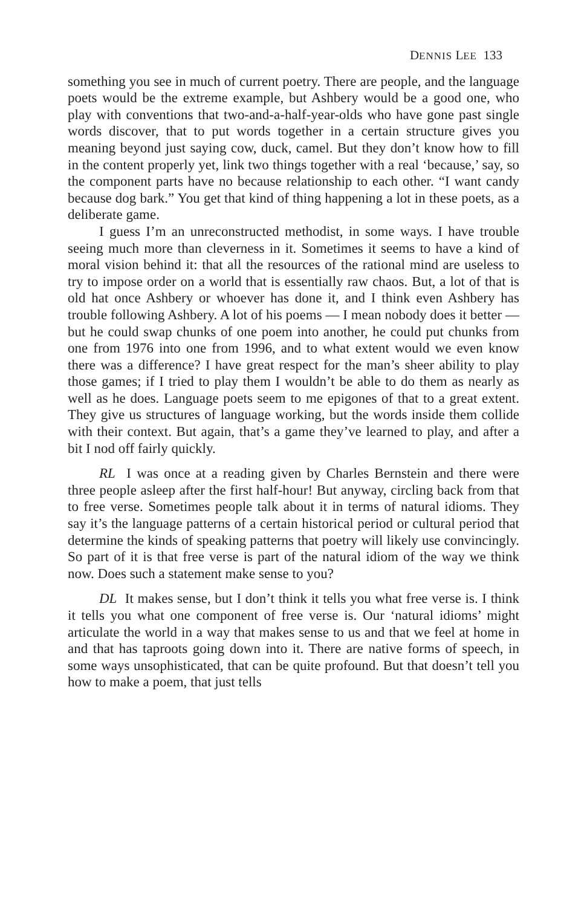DENNIS LEE 133
something you see in much of current poetry. There are people, and the language poets would be the extreme example, but Ashbery would be a good one, who play with conventions that two-and-a-half-year-olds who have gone past single words discover, that to put words together in a certain structure gives you meaning beyond just saying cow, duck, camel. But they don’t know how to fill in the content properly yet, link two things together with a real ‘because,’ say, so the component parts have no because relationship to each other. “I want candy because dog bark.” You get that kind of thing happening a lot in these poets, as a deliberate game.
I guess I’m an unreconstructed methodist, in some ways. I have trouble seeing much more than cleverness in it. Sometimes it seems to have a kind of moral vision behind it: that all the resources of the rational mind are useless to try to impose order on a world that is essentially raw chaos. But, a lot of that is old hat once Ashbery or whoever has done it, and I think even Ashbery has trouble following Ashbery. A lot of his poems — I mean nobody does it better — but he could swap chunks of one poem into another, he could put chunks from one from 1976 into one from 1996, and to what extent would we even know there was a difference? I have great respect for the man’s sheer ability to play those games; if I tried to play them I wouldn’t be able to do them as nearly as well as he does. Language poets seem to me epigones of that to a great extent. They give us structures of language working, but the words inside them collide with their context. But again, that’s a game they’ve learned to play, and after a bit I nod off fairly quickly.
RL I was once at a reading given by Charles Bernstein and there were three people asleep after the first half-hour! But anyway, circling back from that to free verse. Sometimes people talk about it in terms of natural idioms. They say it’s the language patterns of a certain historical period or cultural period that determine the kinds of speaking patterns that poetry will likely use convincingly. So part of it is that free verse is part of the natural idiom of the way we think now. Does such a statement make sense to you?
DL It makes sense, but I don’t think it tells you what free verse is. I think it tells you what one component of free verse is. Our ‘natural idioms’ might articulate the world in a way that makes sense to us and that we feel at home in and that has taproots going down into it. There are native forms of speech, in some ways unsophisticated, that can be quite profound. But that doesn’t tell you how to make a poem, that just tells